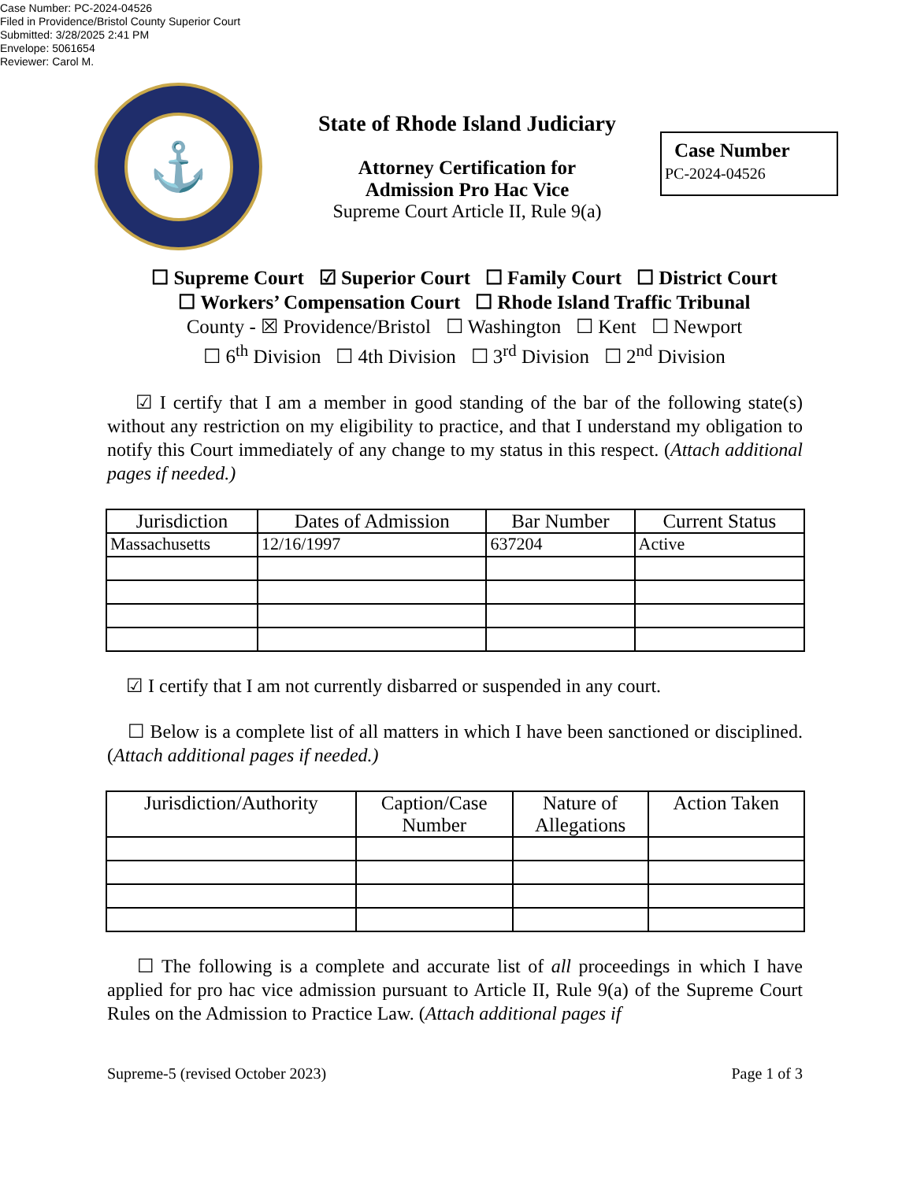Case Number: PC-2024-04526
Filed in Providence/Bristol County Superior Court
Submitted: 3/28/2025 2:41 PM
Envelope: 5061654
Reviewer: Carol M.
⚓
State of Rhode Island Judiciary
Attorney Certification for
Admission Pro Hac Vice
Supreme Court Article II, Rule 9(a)
Case Number
PC-2024-04526
☐ Supreme Court ☑ Superior Court ☐ Family Court ☐ District Court
☐ Workers’ Compensation Court ☐ Rhode Island Traffic Tribunal
County - ☒ Providence/Bristol ☐ Washington ☐ Kent ☐ Newport
☐ 6<sup>th</sup> Division ☐ 4th Division ☐ 3<sup>rd</sup> Division ☐ 2<sup>nd</sup> Division
☑ I certify that I am a member in good standing of the bar of the following state(s) without any restriction on my eligibility to practice, and that I understand my obligation to notify this Court immediately of any change to my status in this respect. (Attach additional pages if needed.)
| Jurisdiction | Dates of Admission | Bar Number | Current Status |
| --- | --- | --- | --- |
| Massachusetts | 12/16/1997 | 637204 | Active |
☑ I certify that I am not currently disbarred or suspended in any court.
☐ Below is a complete list of all matters in which I have been sanctioned or disciplined. (Attach additional pages if needed.)
| Jurisdiction/Authority | Caption/Case Number | Nature of Allegations | Action Taken |
| --- | --- | --- | --- |
☐ The following is a complete and accurate list of all proceedings in which I have applied for pro hac vice admission pursuant to Article II, Rule 9(a) of the Supreme Court Rules on the Admission to Practice Law. (Attach additional pages if
Supreme-5 (revised October 2023) Page 1 of 3